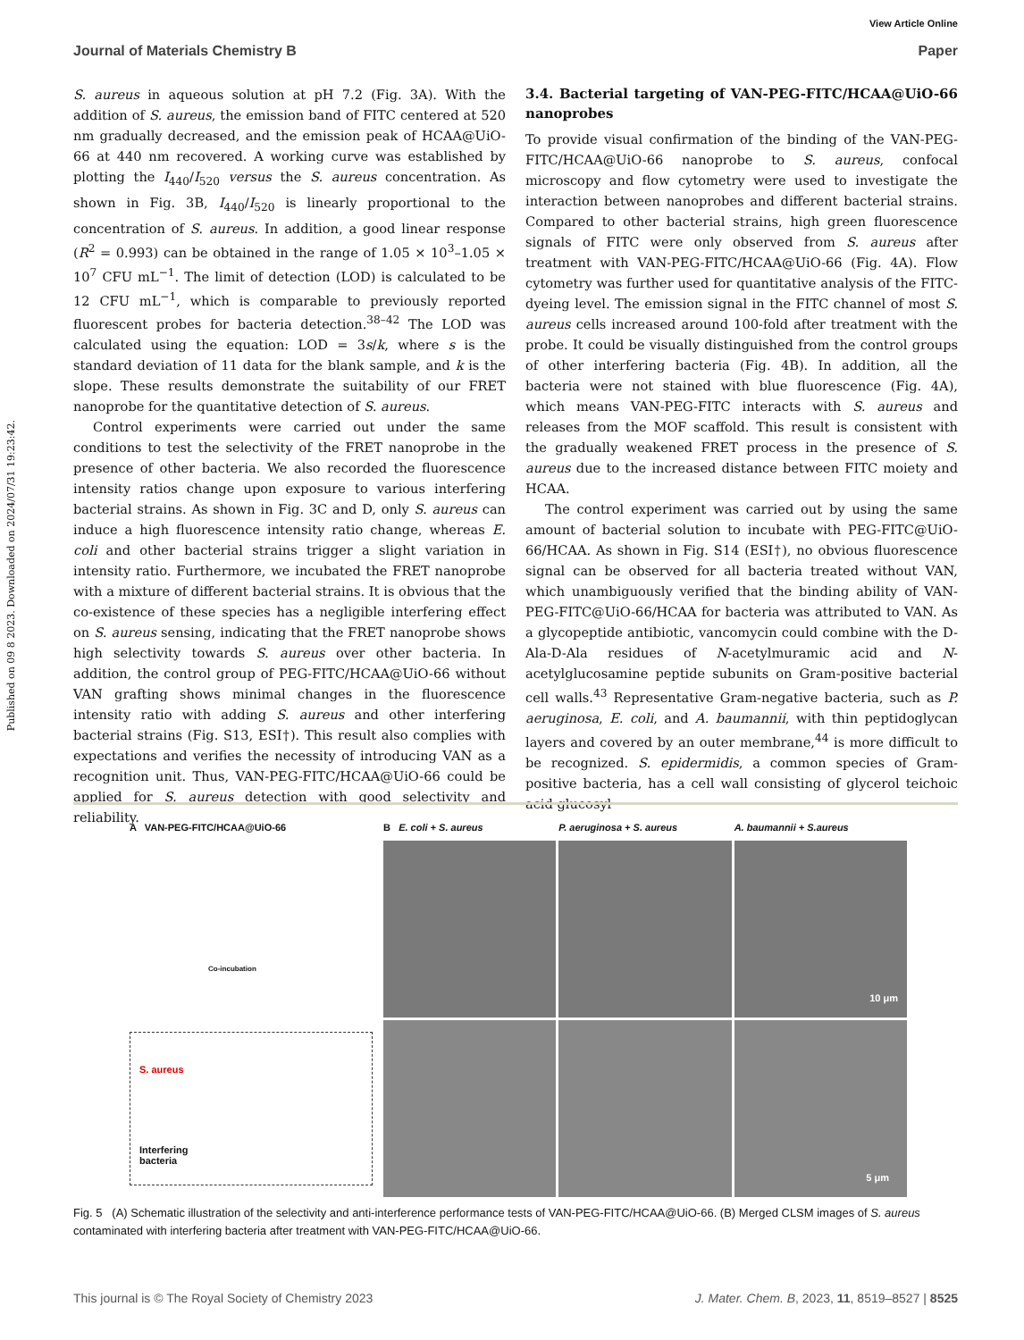Published on 09 8 2023. Downloaded on 2024/07/31 19:23:42.
View Article Online
Journal of Materials Chemistry B Paper
S. aureus in aqueous solution at pH 7.2 (Fig. 3A). With the addition of S. aureus, the emission band of FITC centered at 520 nm gradually decreased, and the emission peak of HCAA@UiO-66 at 440 nm recovered. A working curve was established by plotting the I<sub>440</sub>/I<sub>520</sub> versus the S. aureus concentration. As shown in Fig. 3B, I<sub>440</sub>/I<sub>520</sub> is linearly proportional to the concentration of S. aureus. In addition, a good linear response (R<sup>2</sup> = 0.993) can be obtained in the range of 1.05 × 10<sup>3</sup>–1.05 × 10<sup>7</sup> CFU mL<sup>−1</sup>. The limit of detection (LOD) is calculated to be 12 CFU mL<sup>−1</sup>, which is comparable to previously reported fluorescent probes for bacteria detection.<sup>38–42</sup> The LOD was calculated using the equation: LOD = 3s/k, where s is the standard deviation of 11 data for the blank sample, and k is the slope. These results demonstrate the suitability of our FRET nanoprobe for the quantitative detection of S. aureus.
Control experiments were carried out under the same conditions to test the selectivity of the FRET nanoprobe in the presence of other bacteria. We also recorded the fluorescence intensity ratios change upon exposure to various interfering bacterial strains. As shown in Fig. 3C and D, only S. aureus can induce a high fluorescence intensity ratio change, whereas E. coli and other bacterial strains trigger a slight variation in intensity ratio. Furthermore, we incubated the FRET nanoprobe with a mixture of different bacterial strains. It is obvious that the co-existence of these species has a negligible interfering effect on S. aureus sensing, indicating that the FRET nanoprobe shows high selectivity towards S. aureus over other bacteria. In addition, the control group of PEG-FITC/HCAA@UiO-66 without VAN grafting shows minimal changes in the fluorescence intensity ratio with adding S. aureus and other interfering bacterial strains (Fig. S13, ESI†). This result also complies with expectations and verifies the necessity of introducing VAN as a recognition unit. Thus, VAN-PEG-FITC/HCAA@UiO-66 could be applied for S. aureus detection with good selectivity and reliability.
3.4. Bacterial targeting of VAN-PEG-FITC/HCAA@UiO-66 nanoprobes
To provide visual confirmation of the binding of the VAN-PEG-FITC/HCAA@UiO-66 nanoprobe to S. aureus, confocal microscopy and flow cytometry were used to investigate the interaction between nanoprobes and different bacterial strains. Compared to other bacterial strains, high green fluorescence signals of FITC were only observed from S. aureus after treatment with VAN-PEG-FITC/HCAA@UiO-66 (Fig. 4A). Flow cytometry was further used for quantitative analysis of the FITC-dyeing level. The emission signal in the FITC channel of most S. aureus cells increased around 100-fold after treatment with the probe. It could be visually distinguished from the control groups of other interfering bacteria (Fig. 4B). In addition, all the bacteria were not stained with blue fluorescence (Fig. 4A), which means VAN-PEG-FITC interacts with S. aureus and releases from the MOF scaffold. This result is consistent with the gradually weakened FRET process in the presence of S. aureus due to the increased distance between FITC moiety and HCAA.
The control experiment was carried out by using the same amount of bacterial solution to incubate with PEG-FITC@UiO-66/HCAA. As shown in Fig. S14 (ESI†), no obvious fluorescence signal can be observed for all bacteria treated without VAN, which unambiguously verified that the binding ability of VAN-PEG-FITC@UiO-66/HCAA for bacteria was attributed to VAN. As a glycopeptide antibiotic, vancomycin could combine with the D-Ala-D-Ala residues of N-acetylmuramic acid and N-acetylglucosamine peptide subunits on Gram-positive bacterial cell walls.<sup>43</sup> Representative Gram-negative bacteria, such as P. aeruginosa, E. coli, and A. baumannii, with thin peptidoglycan layers and covered by an outer membrane,<sup>44</sup> is more difficult to be recognized. S. epidermidis, a common species of Gram-positive bacteria, has a cell wall consisting of glycerol teichoic acid glucosyl
A VAN-PEG-FITC/HCAA@UiO-66
Co-incubation
S. aureus
Interfering
bacteria
B E. coli + S. aureus
P. aeruginosa + S. aureus
A. baumannii + S.aureus
10 μm
5 μm
Fig. 5 (A) Schematic illustration of the selectivity and anti-interference performance tests of VAN-PEG-FITC/HCAA@UiO-66. (B) Merged CLSM images of S. aureus contaminated with interfering bacteria after treatment with VAN-PEG-FITC/HCAA@UiO-66.
This journal is © The Royal Society of Chemistry 2023 J. Mater. Chem. B, 2023, 11, 8519–8527 | 8525